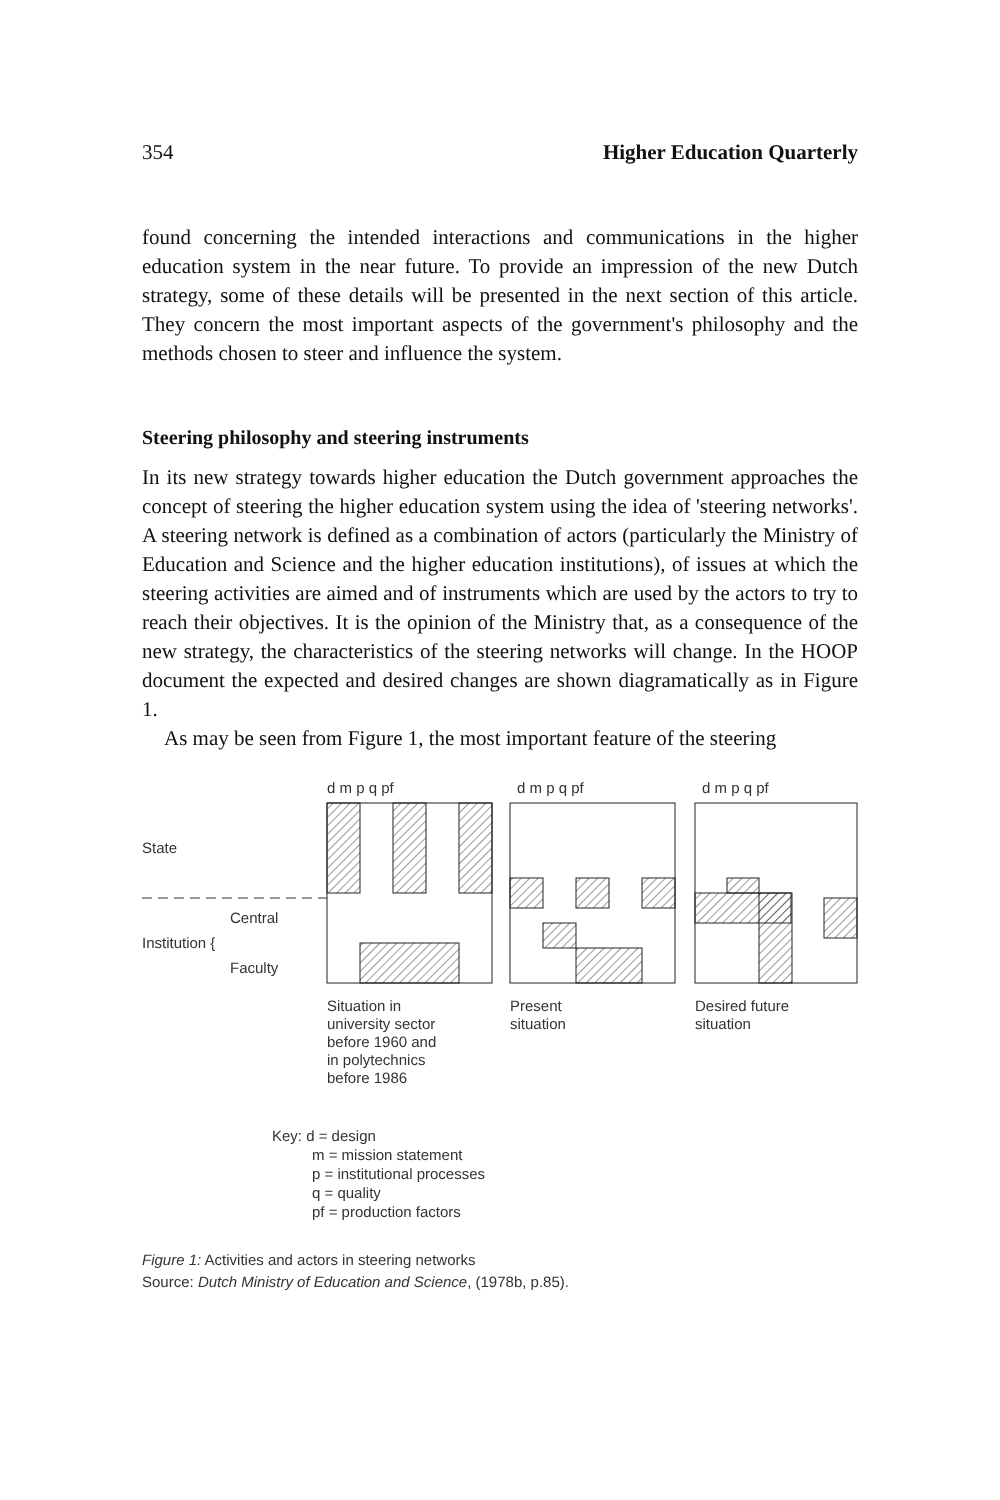354 Higher Education Quarterly
found concerning the intended interactions and communications in the higher education system in the near future. To provide an impression of the new Dutch strategy, some of these details will be presented in the next section of this article. They concern the most important aspects of the government's philosophy and the methods chosen to steer and influence the system.
Steering philosophy and steering instruments
In its new strategy towards higher education the Dutch government approaches the concept of steering the higher education system using the idea of 'steering networks'. A steering network is defined as a combination of actors (particularly the Ministry of Education and Science and the higher education institutions), of issues at which the steering activities are aimed and of instruments which are used by the actors to try to reach their objectives. It is the opinion of the Ministry that, as a consequence of the new strategy, the characteristics of the steering networks will change. In the HOOP document the expected and desired changes are shown diagramatically as in Figure 1.
As may be seen from Figure 1, the most important feature of the steering
d m p q pf
d m p q pf
d m p q pf
State
Central
Institution {
Faculty
Situation in
university sector
before 1960 and
in polytechnics
before 1986
Present
situation
Desired future
situation
Key: d = design
m = mission statement
p = institutional processes
q = quality
pf = production factors
Figure 1: Activities and actors in steering networks
Source: Dutch Ministry of Education and Science, (1978b, p.85).